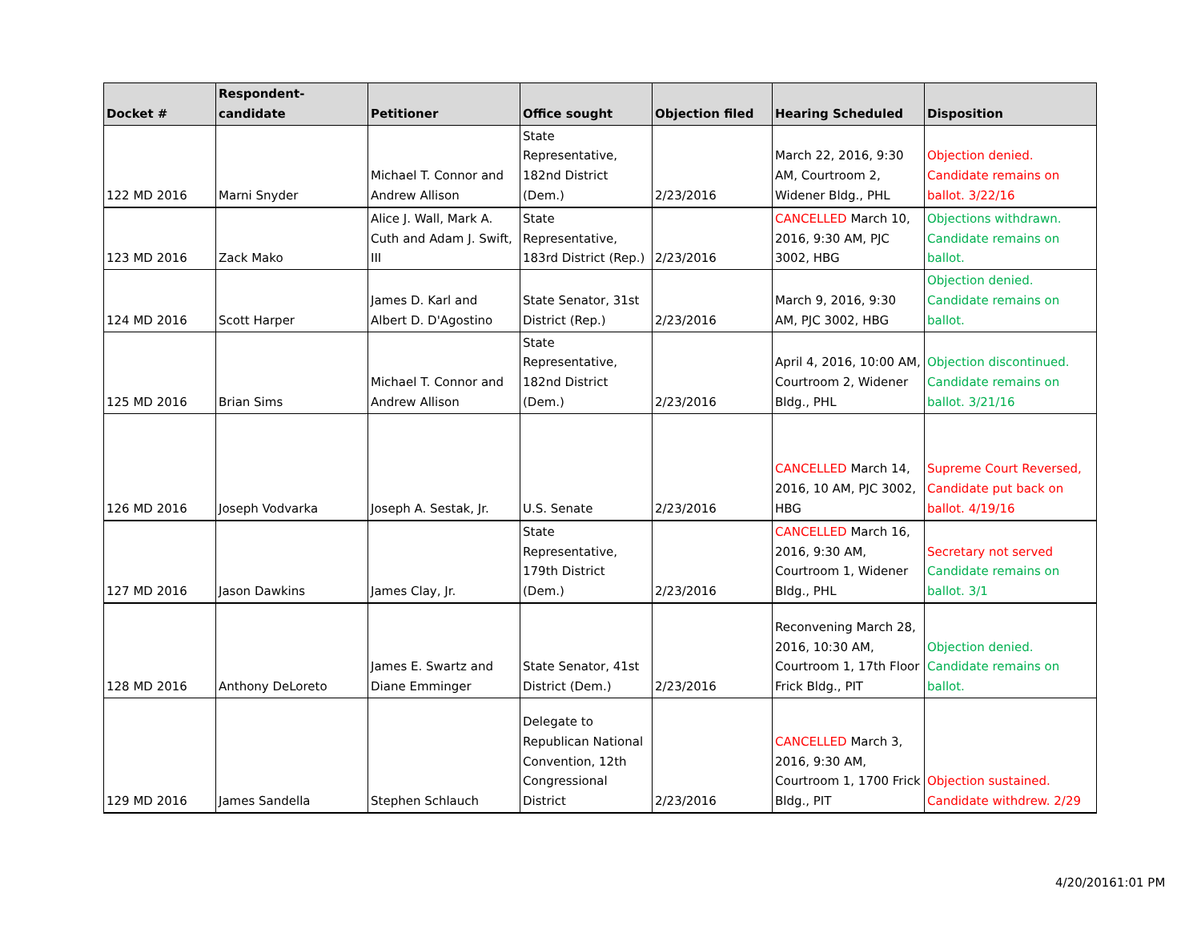| Docket # | Respondent-candidate | Petitioner | Office sought | Objection filed | Hearing Scheduled | Disposition |
| --- | --- | --- | --- | --- | --- | --- |
| 122 MD 2016 | Marni Snyder | Michael T. Connor and Andrew Allison | State Representative, 182nd District (Dem.) | 2/23/2016 | March 22, 2016, 9:30 AM, Courtroom 2, Widener Bldg., PHL | Objection denied. Candidate remains on ballot. 3/22/16 |
| 123 MD 2016 | Zack Mako | Alice J. Wall, Mark A. Cuth and Adam J. Swift, III | State Representative, 183rd District (Rep.) | 2/23/2016 | CANCELLED March 10, 2016, 9:30 AM, PJC 3002, HBG | Objections withdrawn. Candidate remains on ballot. |
| 124 MD 2016 | Scott Harper | James D. Karl and Albert D. D'Agostino | State Senator, 31st District (Rep.) | 2/23/2016 | March 9, 2016, 9:30 AM, PJC 3002, HBG | Objection denied. Candidate remains on ballot. |
| 125 MD 2016 | Brian Sims | Michael T. Connor and Andrew Allison | State Representative, 182nd District (Dem.) | 2/23/2016 | April 4, 2016, 10:00 AM, Courtroom 2, Widener Bldg., PHL | Objection discontinued. Candidate remains on ballot. 3/21/16 |
| 126 MD 2016 | Joseph Vodvarka | Joseph A. Sestak, Jr. | U.S. Senate | 2/23/2016 | CANCELLED March 14, 2016, 10 AM, PJC 3002, HBG | Supreme Court Reversed, Candidate put back on ballot. 4/19/16 |
| 127 MD 2016 | Jason Dawkins | James Clay, Jr. | State Representative, 179th District (Dem.) | 2/23/2016 | CANCELLED March 16, 2016, 9:30 AM, Courtroom 1, Widener Bldg., PHL | Secretary not served Candidate remains on ballot. 3/1 |
| 128 MD 2016 | Anthony DeLoreto | James E. Swartz and Diane Emminger | State Senator, 41st District (Dem.) | 2/23/2016 | Reconvening March 28, 2016, 10:30 AM, Courtroom 1, 17th Floor Frick Bldg., PIT | Objection denied. Candidate remains on ballot. |
| 129 MD 2016 | James Sandella | Stephen Schlauch | Delegate to Republican National Convention, 12th Congressional District | 2/23/2016 | CANCELLED March 3, 2016, 9:30 AM, Courtroom 1, 1700 Frick Bldg., PIT | Objection sustained. Candidate withdrew. 2/29 |
4/20/20161:01 PM